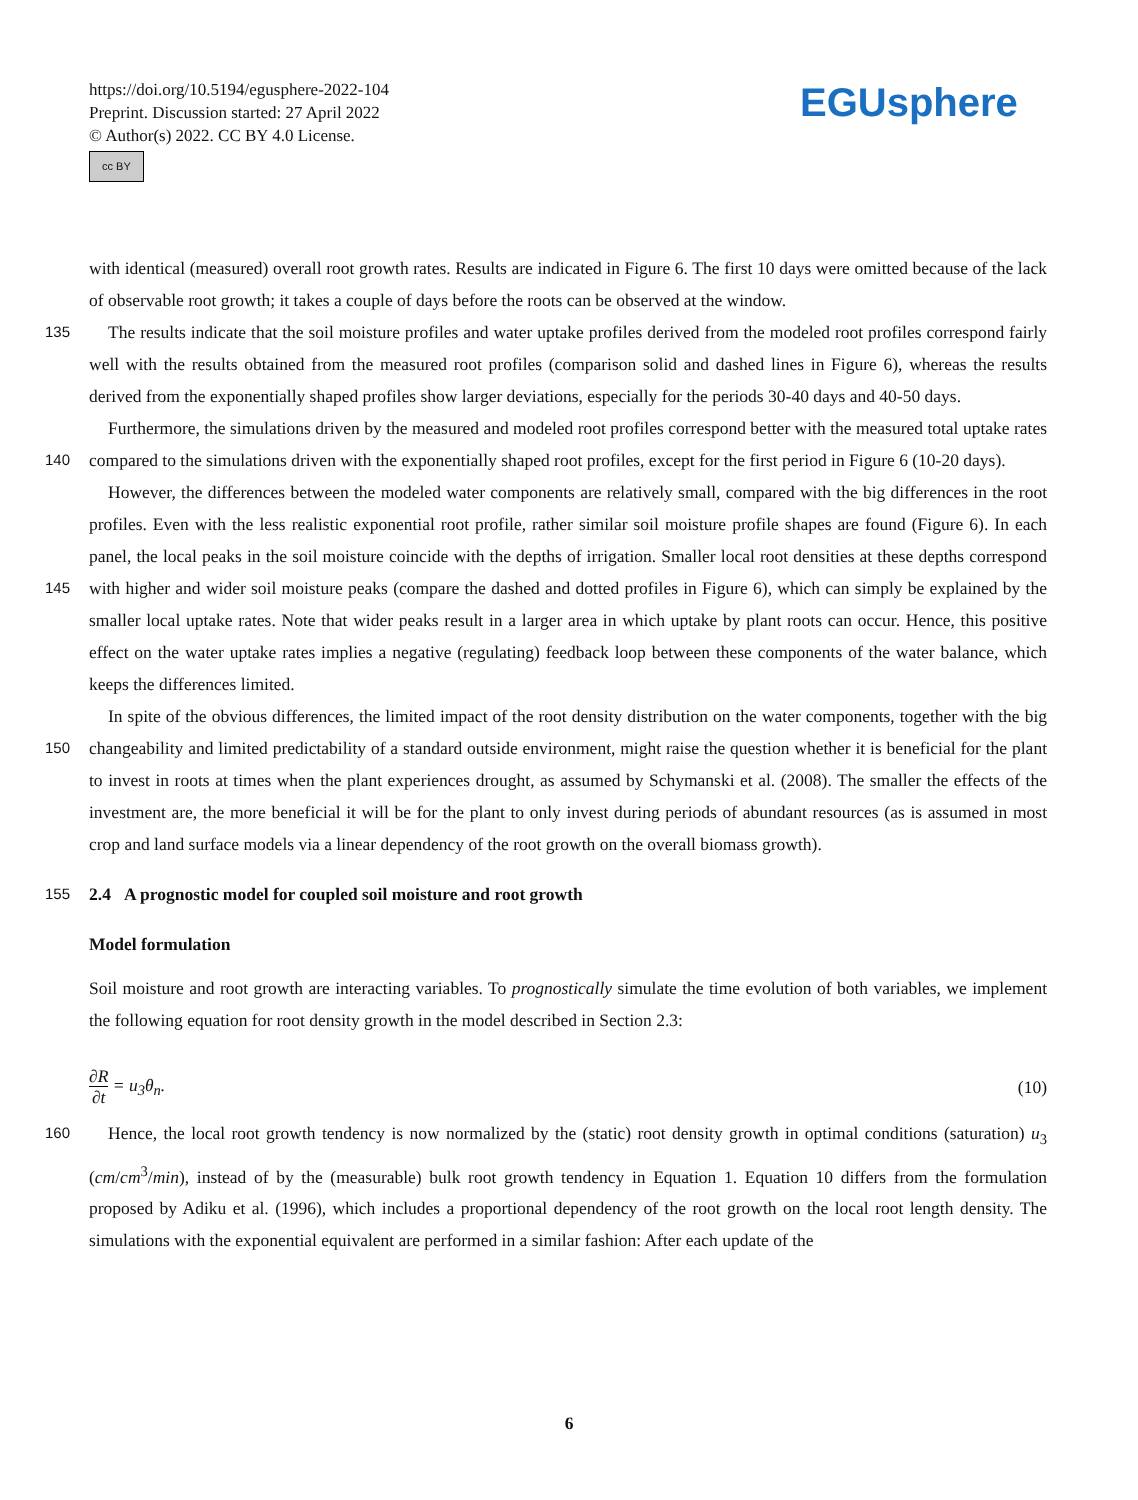https://doi.org/10.5194/egusphere-2022-104
Preprint. Discussion started: 27 April 2022
© Author(s) 2022. CC BY 4.0 License.
cc BY
EGUsphere
with identical (measured) overall root growth rates. Results are indicated in Figure 6. The first 10 days were omitted because of the lack of observable root growth; it takes a couple of days before the roots can be observed at the window.
135 The results indicate that the soil moisture profiles and water uptake profiles derived from the modeled root profiles correspond fairly well with the results obtained from the measured root profiles (comparison solid and dashed lines in Figure 6), whereas the results derived from the exponentially shaped profiles show larger deviations, especially for the periods 30-40 days and 40-50 days.
Furthermore, the simulations driven by the measured and modeled root profiles correspond better with the measured total
140
uptake rates compared to the simulations driven with the exponentially shaped root profiles, except for the first period in Figure 6 (10-20 days).
However, the differences between the modeled water components are relatively small, compared with the big differences in the root profiles. Even with the less realistic exponential root profile, rather similar soil moisture profile shapes are found (Figure 6). In each panel, the local peaks in the soil moisture coincide with the depths of irrigation. Smaller local root densities
145
at these depths correspond with higher and wider soil moisture peaks (compare the dashed and dotted profiles in Figure 6), which can simply be explained by the smaller local uptake rates. Note that wider peaks result in a larger area in which uptake by plant roots can occur. Hence, this positive effect on the water uptake rates implies a negative (regulating) feedback loop between these components of the water balance, which keeps the differences limited.
In spite of the obvious differences, the limited impact of the root density distribution on the water components, together
150
with the big changeability and limited predictability of a standard outside environment, might raise the question whether it is beneficial for the plant to invest in roots at times when the plant experiences drought, as assumed by Schymanski et al. (2008). The smaller the effects of the investment are, the more beneficial it will be for the plant to only invest during periods of abundant resources (as is assumed in most crop and land surface models via a linear dependency of the root growth on the overall biomass growth).
155 2.4 A prognostic model for coupled soil moisture and root growth
Model formulation
Soil moisture and root growth are interacting variables. To prognostically simulate the time evolution of both variables, we implement the following equation for root density growth in the model described in Section 2.3:
∂R ∂t = u<sub>3</sub>θ<sub>n</sub>. (10)
160 Hence, the local root growth tendency is now normalized by the (static) root density growth in optimal conditions (saturation) u<sub>3</sub> (cm/cm<sup>3</sup>/min), instead of by the (measurable) bulk root growth tendency in Equation 1. Equation 10 differs from the formulation proposed by Adiku et al. (1996), which includes a proportional dependency of the root growth on the local root length density. The simulations with the exponential equivalent are performed in a similar fashion: After each update of the
6